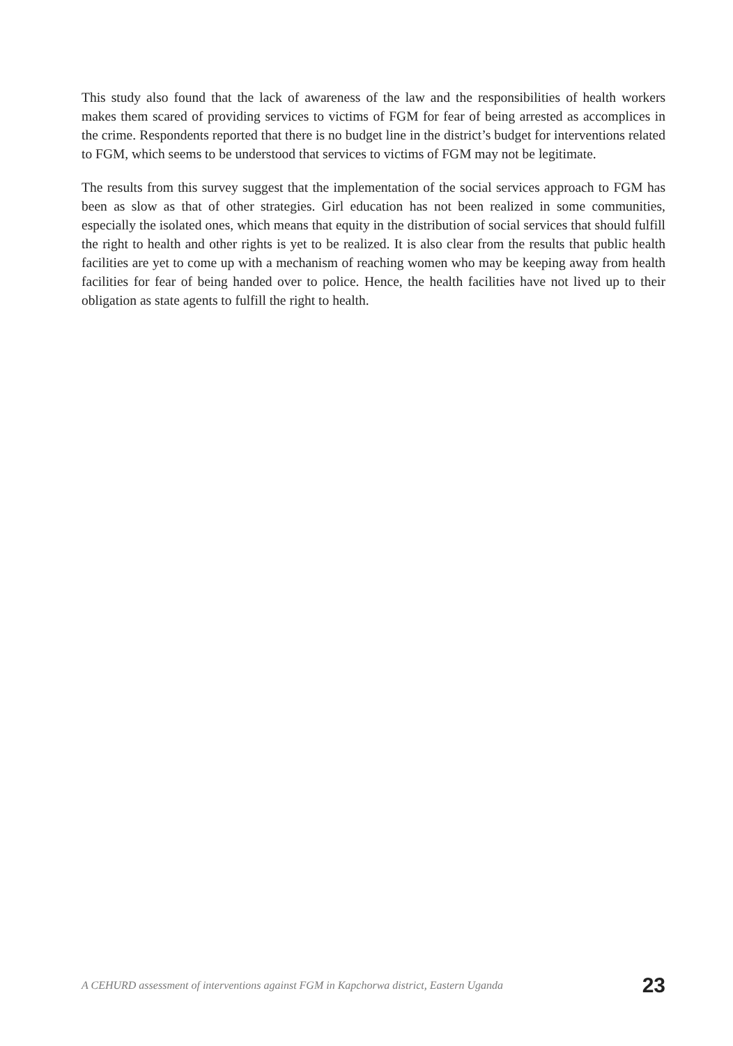This study also found that the lack of awareness of the law and the responsibilities of health workers makes them scared of providing services to victims of FGM for fear of being arrested as accomplices in the crime. Respondents reported that there is no budget line in the district’s budget for interventions related to FGM, which seems to be understood that services to victims of FGM may not be legitimate.
The results from this survey suggest that the implementation of the social services approach to FGM has been as slow as that of other strategies. Girl education has not been realized in some communities, especially the isolated ones, which means that equity in the distribution of social services that should fulfill the right to health and other rights is yet to be realized. It is also clear from the results that public health facilities are yet to come up with a mechanism of reaching women who may be keeping away from health facilities for fear of being handed over to police. Hence, the health facilities have not lived up to their obligation as state agents to fulfill the right to health.
A CEHURD assessment of interventions against FGM in Kapchorwa district, Eastern Uganda 23